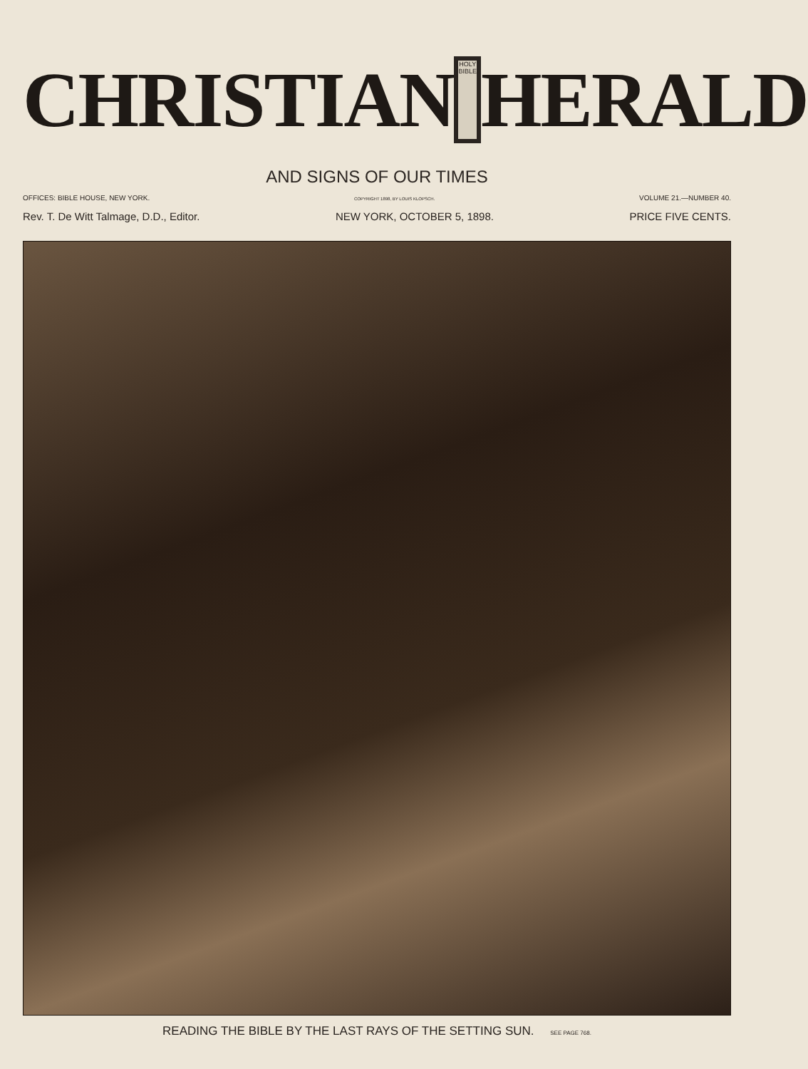CHRISTIAN
HOLY BIBLE
HERALD
AND SIGNS OF OUR TIMES
OFFICES: BIBLE HOUSE, NEW YORK. COPYRIGHT 1898, BY LOUIS KLOPSCH. VOLUME 21.—NUMBER 40.
Rev. T. De Witt Talmage, D.D., Editor. NEW YORK, OCTOBER 5, 1898. PRICE FIVE CENTS.
READING THE BIBLE BY THE LAST RAYS OF THE SETTING SUN. SEE PAGE 768.